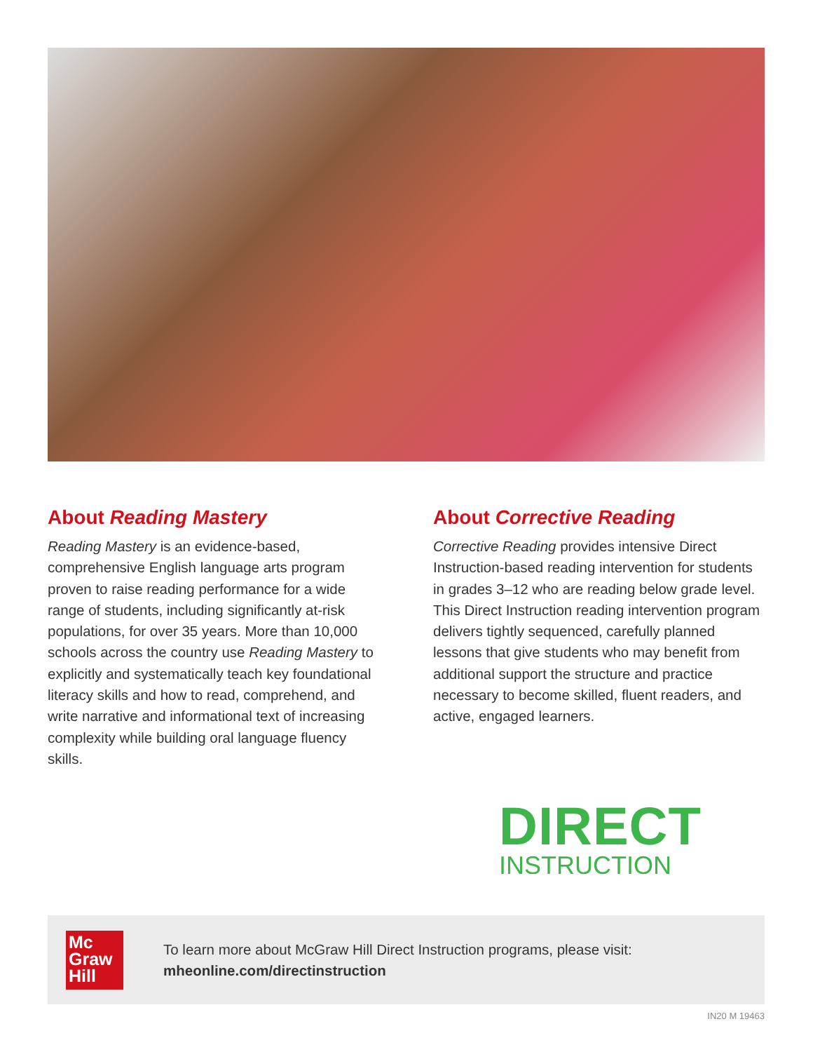About Reading Mastery
Reading Mastery is an evidence-based, comprehensive English language arts program proven to raise reading performance for a wide range of students, including significantly at-risk populations, for over 35 years. More than 10,000 schools across the country use Reading Mastery to explicitly and systematically teach key foundational literacy skills and how to read, comprehend, and write narrative and informational text of increasing complexity while building oral language fluency skills.
About Corrective Reading
Corrective Reading provides intensive Direct Instruction-based reading intervention for students in grades 3–12 who are reading below grade level. This Direct Instruction reading intervention program delivers tightly sequenced, carefully planned lessons that give students who may benefit from additional support the structure and practice necessary to become skilled, fluent readers, and active, engaged learners.
DIRECT
INSTRUCTION
Mc
Graw
Hill
To learn more about McGraw Hill Direct Instruction programs, please visit:
mheonline.com/directinstruction
IN20 M 19463